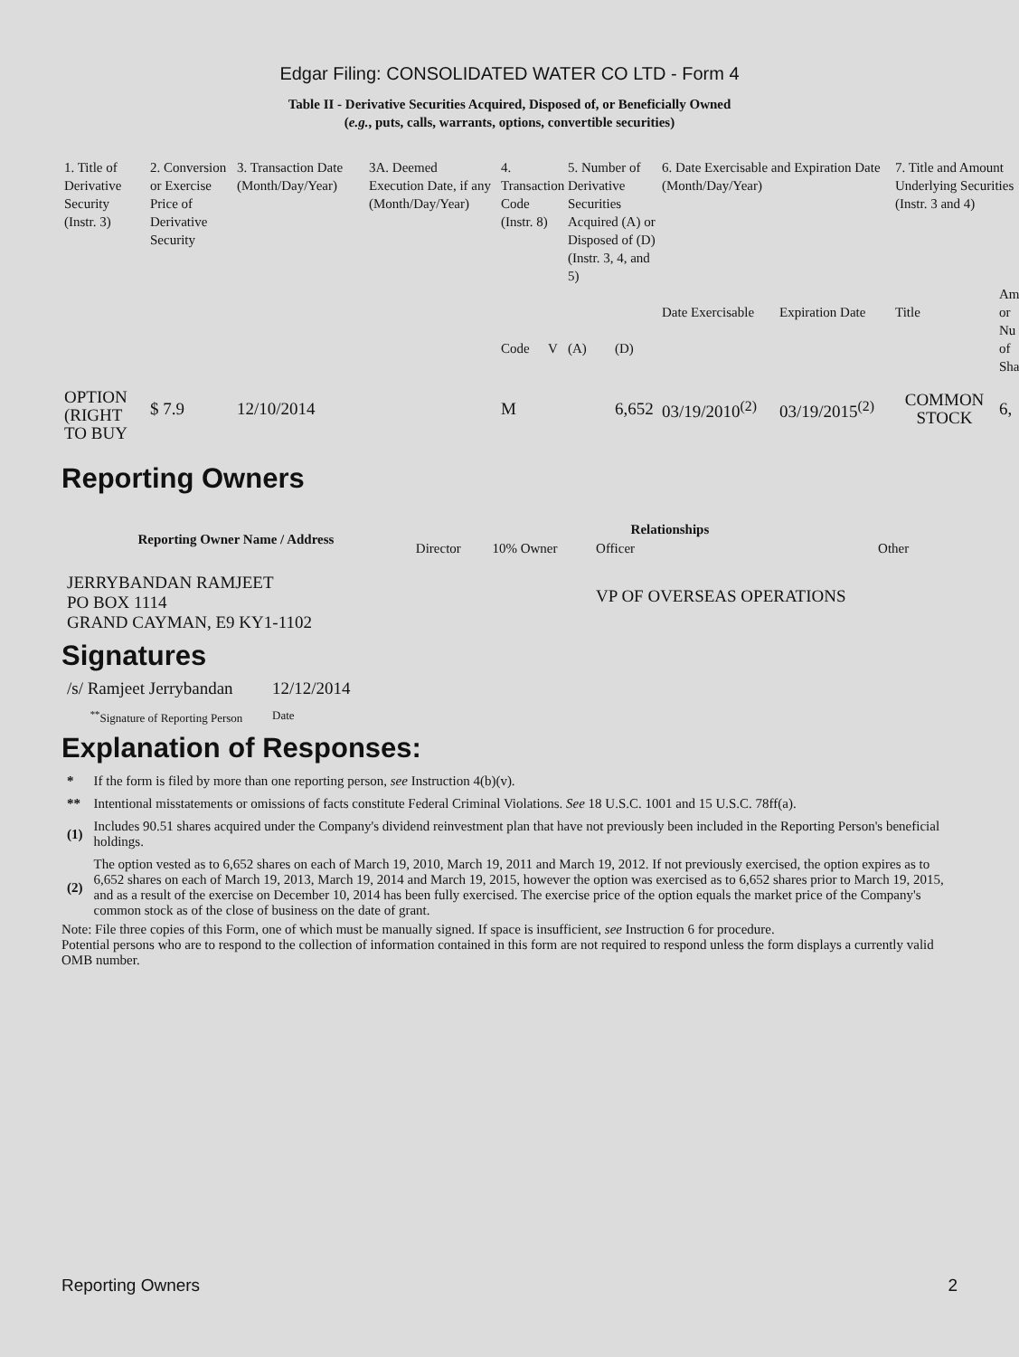Edgar Filing: CONSOLIDATED WATER CO LTD - Form 4
Table II - Derivative Securities Acquired, Disposed of, or Beneficially Owned
(e.g., puts, calls, warrants, options, convertible securities)
| 1. Title of Derivative Security (Instr. 3) | 2. Conversion or Exercise Price of Derivative Security | 3. Transaction Date (Month/Day/Year) | 3A. Deemed Execution Date, if any (Month/Day/Year) | 4. Transaction Code (Instr. 8) | | 5. Number of Derivative Securities Acquired (A) or Disposed of (D) (Instr. 3, 4, and 5) | | 6. Date Exercisable and Expiration Date (Month/Day/Year) | | 7. Title and Amount Underlying Securities (Instr. 3 and 4) | |
| | | | | Code | V | (A) | (D) | Date Exercisable | Expiration Date | Title | Am or Nu of Sha |
| OPTION (RIGHT TO BUY | $ 7.9 | 12/10/2014 | | M | | | 6,652 | 03/19/2010<sup>(2)</sup> | 03/19/2015<sup>(2)</sup> | COMMON STOCK | 6, |
Reporting Owners
| Reporting Owner Name / Address | Relationships | | | |
| --- | --- | --- | --- | --- |
| | Director | 10% Owner | Officer | Other |
| JERRYBANDAN RAMJEET PO BOX 1114 GRAND CAYMAN, E9 KY1-1102 | | | VP OF OVERSEAS OPERATIONS | |
Signatures
| /s/ Ramjeet Jerrybandan | 12/12/2014 |
| <sup>**</sup> Signature of Reporting Person | Date |
Explanation of Responses:
| * | If the form is filed by more than one reporting person, see Instruction 4(b)(v). |
| ** | Intentional misstatements or omissions of facts constitute Federal Criminal Violations. See 18 U.S.C. 1001 and 15 U.S.C. 78ff(a). |
| (1) | Includes 90.51 shares acquired under the Company's dividend reinvestment plan that have not previously been included in the Reporting Person's beneficial holdings. |
| (2) | The option vested as to 6,652 shares on each of March 19, 2010, March 19, 2011 and March 19, 2012. If not previously exercised, the option expires as to 6,652 shares on each of March 19, 2013, March 19, 2014 and March 19, 2015, however the option was exercised as to 6,652 shares prior to March 19, 2015, and as a result of the exercise on December 10, 2014 has been fully exercised. The exercise price of the option equals the market price of the Company's common stock as of the close of business on the date of grant. |
Note: File three copies of this Form, one of which must be manually signed. If space is insufficient, see Instruction 6 for procedure.
Potential persons who are to respond to the collection of information contained in this form are not required to respond unless the form displays a currently valid OMB number.
Reporting Owners 2